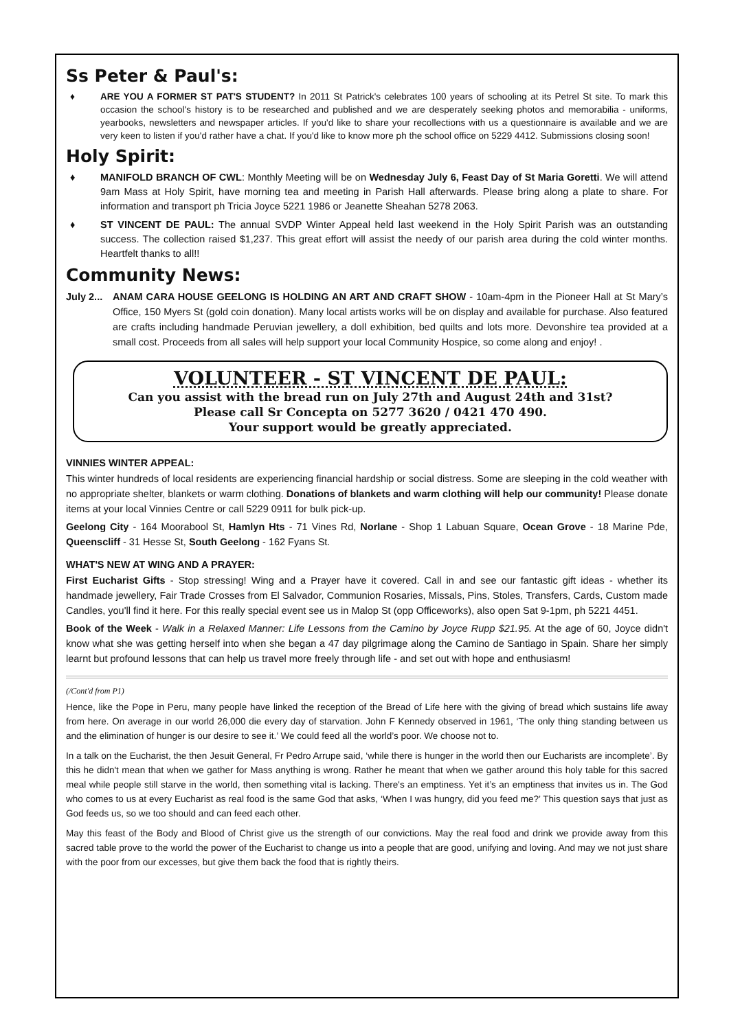Ss Peter & Paul's:
♦ ARE YOU A FORMER ST PAT'S STUDENT? In 2011 St Patrick's celebrates 100 years of schooling at its Petrel St site. To mark this occasion the school's history is to be researched and published and we are desperately seeking photos and memorabilia - uniforms, yearbooks, newsletters and newspaper articles. If you'd like to share your recollections with us a questionnaire is available and we are very keen to listen if you'd rather have a chat. If you'd like to know more ph the school office on 5229 4412. Submissions closing soon!
Holy Spirit:
♦ MANIFOLD BRANCH OF CWL: Monthly Meeting will be on Wednesday July 6, Feast Day of St Maria Goretti. We will attend 9am Mass at Holy Spirit, have morning tea and meeting in Parish Hall afterwards. Please bring along a plate to share. For information and transport ph Tricia Joyce 5221 1986 or Jeanette Sheahan 5278 2063.
♦ ST VINCENT DE PAUL: The annual SVDP Winter Appeal held last weekend in the Holy Spirit Parish was an outstanding success. The collection raised $1,237. This great effort will assist the needy of our parish area during the cold winter months. Heartfelt thanks to all!!
Community News:
July 2... ANAM CARA HOUSE GEELONG IS HOLDING AN ART AND CRAFT SHOW - 10am-4pm in the Pioneer Hall at St Mary’s Office, 150 Myers St (gold coin donation). Many local artists works will be on display and available for purchase. Also featured are crafts including handmade Peruvian jewellery, a doll exhibition, bed quilts and lots more. Devonshire tea provided at a small cost. Proceeds from all sales will help support your local Community Hospice, so come along and enjoy! .
VOLUNTEER - ST VINCENT DE PAUL:
Can you assist with the bread run on July 27th and August 24th and 31st?
Please call Sr Concepta on 5277 3620 / 0421 470 490.
Your support would be greatly appreciated.
VINNIES WINTER APPEAL:
This winter hundreds of local residents are experiencing financial hardship or social distress. Some are sleeping in the cold weather with no appropriate shelter, blankets or warm clothing. Donations of blankets and warm clothing will help our community! Please donate items at your local Vinnies Centre or call 5229 0911 for bulk pick-up.
Geelong City - 164 Moorabool St, Hamlyn Hts - 71 Vines Rd, Norlane - Shop 1 Labuan Square, Ocean Grove - 18 Marine Pde, Queenscliff - 31 Hesse St, South Geelong - 162 Fyans St.
WHAT'S NEW AT WING AND A PRAYER:
First Eucharist Gifts - Stop stressing! Wing and a Prayer have it covered. Call in and see our fantastic gift ideas - whether its handmade jewellery, Fair Trade Crosses from El Salvador, Communion Rosaries, Missals, Pins, Stoles, Transfers, Cards, Custom made Candles, you'll find it here. For this really special event see us in Malop St (opp Officeworks), also open Sat 9-1pm, ph 5221 4451.
Book of the Week - Walk in a Relaxed Manner: Life Lessons from the Camino by Joyce Rupp $21.95. At the age of 60, Joyce didn't know what she was getting herself into when she began a 47 day pilgrimage along the Camino de Santiago in Spain. Share her simply learnt but profound lessons that can help us travel more freely through life - and set out with hope and enthusiasm!
(/Cont'd from P1)
Hence, like the Pope in Peru, many people have linked the reception of the Bread of Life here with the giving of bread which sustains life away from here. On average in our world 26,000 die every day of starvation. John F Kennedy observed in 1961, ‘The only thing standing between us and the elimination of hunger is our desire to see it.’ We could feed all the world’s poor. We choose not to.
In a talk on the Eucharist, the then Jesuit General, Fr Pedro Arrupe said, ‘while there is hunger in the world then our Eucharists are incomplete’. By this he didn't mean that when we gather for Mass anything is wrong. Rather he meant that when we gather around this holy table for this sacred meal while people still starve in the world, then something vital is lacking. There's an emptiness. Yet it’s an emptiness that invites us in. The God who comes to us at every Eucharist as real food is the same God that asks, ‘When I was hungry, did you feed me?’ This question says that just as God feeds us, so we too should and can feed each other.
May this feast of the Body and Blood of Christ give us the strength of our convictions. May the real food and drink we provide away from this sacred table prove to the world the power of the Eucharist to change us into a people that are good, unifying and loving. And may we not just share with the poor from our excesses, but give them back the food that is rightly theirs.